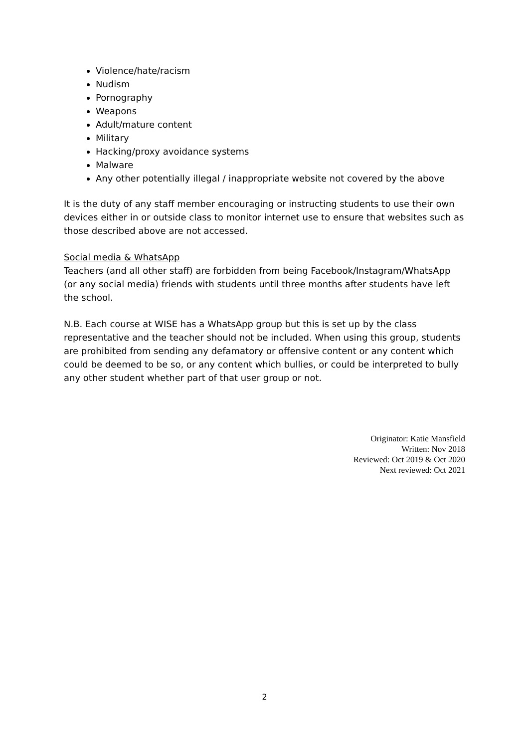Violence/hate/racism
Nudism
Pornography
Weapons
Adult/mature content
Military
Hacking/proxy avoidance systems
Malware
Any other potentially illegal / inappropriate website not covered by the above
It is the duty of any staff member encouraging or instructing students to use their own devices either in or outside class to monitor internet use to ensure that websites such as those described above are not accessed.
Social media & WhatsApp
Teachers (and all other staff) are forbidden from being Facebook/Instagram/WhatsApp (or any social media) friends with students until three months after students have left the school.
N.B. Each course at WISE has a WhatsApp group but this is set up by the class representative and the teacher should not be included. When using this group, students are prohibited from sending any defamatory or offensive content or any content which could be deemed to be so, or any content which bullies, or could be interpreted to bully any other student whether part of that user group or not.
Originator: Katie Mansfield
Written: Nov 2018
Reviewed: Oct 2019 & Oct 2020
Next reviewed: Oct 2021
2